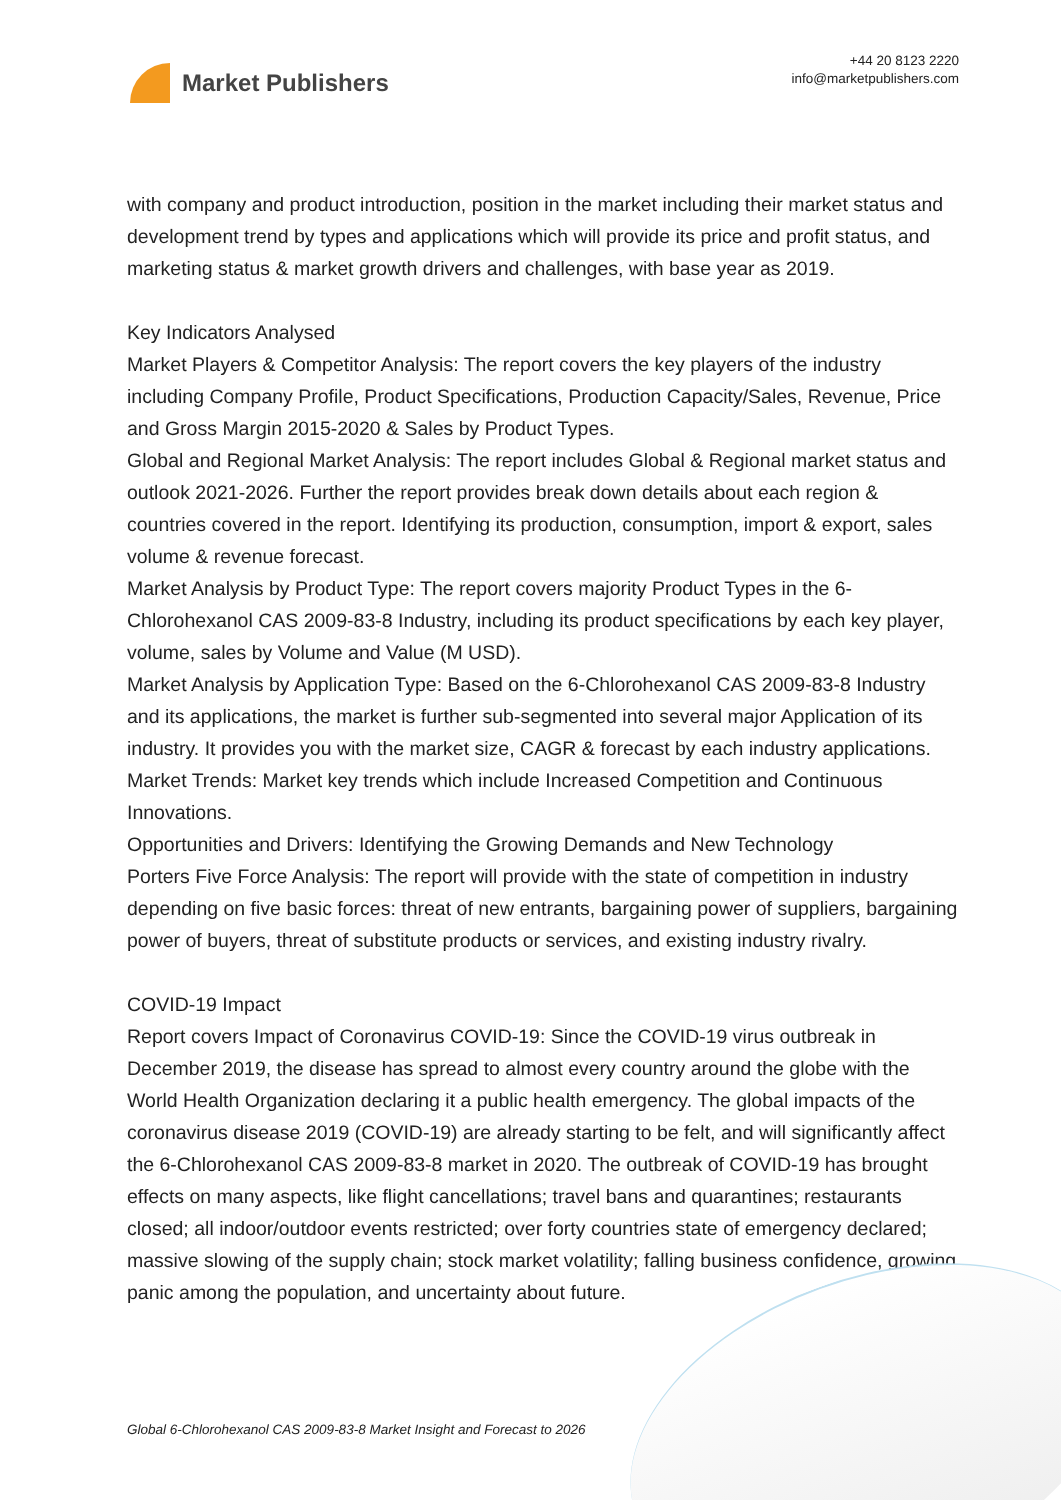Market Publishers
+44 20 8123 2220
info@marketpublishers.com
with company and product introduction, position in the market including their market status and development trend by types and applications which will provide its price and profit status, and marketing status & market growth drivers and challenges, with base year as 2019.
Key Indicators Analysed
Market Players & Competitor Analysis: The report covers the key players of the industry including Company Profile, Product Specifications, Production Capacity/Sales, Revenue, Price and Gross Margin 2015-2020 & Sales by Product Types.
Global and Regional Market Analysis: The report includes Global & Regional market status and outlook 2021-2026. Further the report provides break down details about each region & countries covered in the report. Identifying its production, consumption, import & export, sales volume & revenue forecast.
Market Analysis by Product Type: The report covers majority Product Types in the 6-Chlorohexanol CAS 2009-83-8 Industry, including its product specifications by each key player, volume, sales by Volume and Value (M USD).
Market Analysis by Application Type: Based on the 6-Chlorohexanol CAS 2009-83-8 Industry and its applications, the market is further sub-segmented into several major Application of its industry. It provides you with the market size, CAGR & forecast by each industry applications.
Market Trends: Market key trends which include Increased Competition and Continuous Innovations.
Opportunities and Drivers: Identifying the Growing Demands and New Technology
Porters Five Force Analysis: The report will provide with the state of competition in industry depending on five basic forces: threat of new entrants, bargaining power of suppliers, bargaining power of buyers, threat of substitute products or services, and existing industry rivalry.
COVID-19 Impact
Report covers Impact of Coronavirus COVID-19: Since the COVID-19 virus outbreak in December 2019, the disease has spread to almost every country around the globe with the World Health Organization declaring it a public health emergency. The global impacts of the coronavirus disease 2019 (COVID-19) are already starting to be felt, and will significantly affect the 6-Chlorohexanol CAS 2009-83-8 market in 2020. The outbreak of COVID-19 has brought effects on many aspects, like flight cancellations; travel bans and quarantines; restaurants closed; all indoor/outdoor events restricted; over forty countries state of emergency declared; massive slowing of the supply chain; stock market volatility; falling business confidence, growing panic among the population, and uncertainty about future.
Global 6-Chlorohexanol CAS 2009-83-8 Market Insight and Forecast to 2026